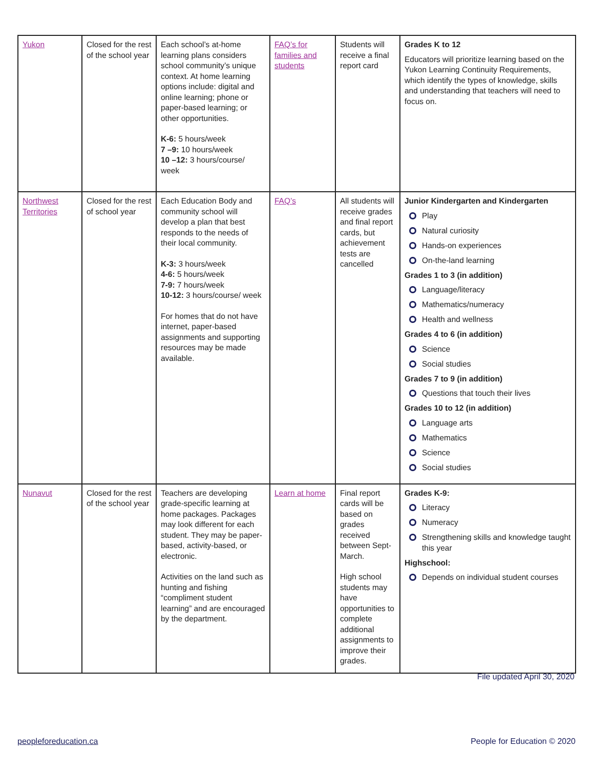| Yukon | Closed for the rest of the school year | Each school’s at-home learning plans considers school community’s unique context. At home learning options include: digital and online learning; phone or paper-based learning; or other opportunities. K-6: 5 hours/week 7 –9: 10 hours/week 10 –12: 3 hours/course/ week | FAQ’s for families and students | Students will receive a final report card | Grades K to 12 Educators will prioritize learning based on the Yukon Learning Continuity Requirements, which identify the types of knowledge, skills and understanding that teachers will need to focus on. |
| Northwest Territories | Closed for the rest of school year | Each Education Body and community school will develop a plan that best responds to the needs of their local community. K-3: 3 hours/week 4-6: 5 hours/week 7-9: 7 hours/week 10-12: 3 hours/course/ week For homes that do not have internet, paper-based assignments and supporting resources may be made available. | FAQ’s | All students will receive grades and final report cards, but achievement tests are cancelled | Junior Kindergarten and Kindergarten Play Natural curiosity Hands-on experiences On-the-land learning Grades 1 to 3 (in addition) Language/literacy Mathematics/numeracy Health and wellness Grades 4 to 6 (in addition) Science Social studies Grades 7 to 9 (in addition) Questions that touch their lives Grades 10 to 12 (in addition) Language arts Mathematics Science Social studies |
| Nunavut | Closed for the rest of the school year | Teachers are developing grade-specific learning at home packages. Packages may look different for each student. They may be paper-based, activity-based, or electronic. Activities on the land such as hunting and fishing “compliment student learning” and are encouraged by the department. | Learn at home | Final report cards will be based on grades received between Sept-March. High school students may have opportunities to complete additional assignments to improve their grades. | Grades K-9: Literacy Numeracy Strengthening skills and knowledge taught this year Highschool: Depends on individual student courses |
File updated April 30, 2020
peopleforeducation.ca People for Education © 2020